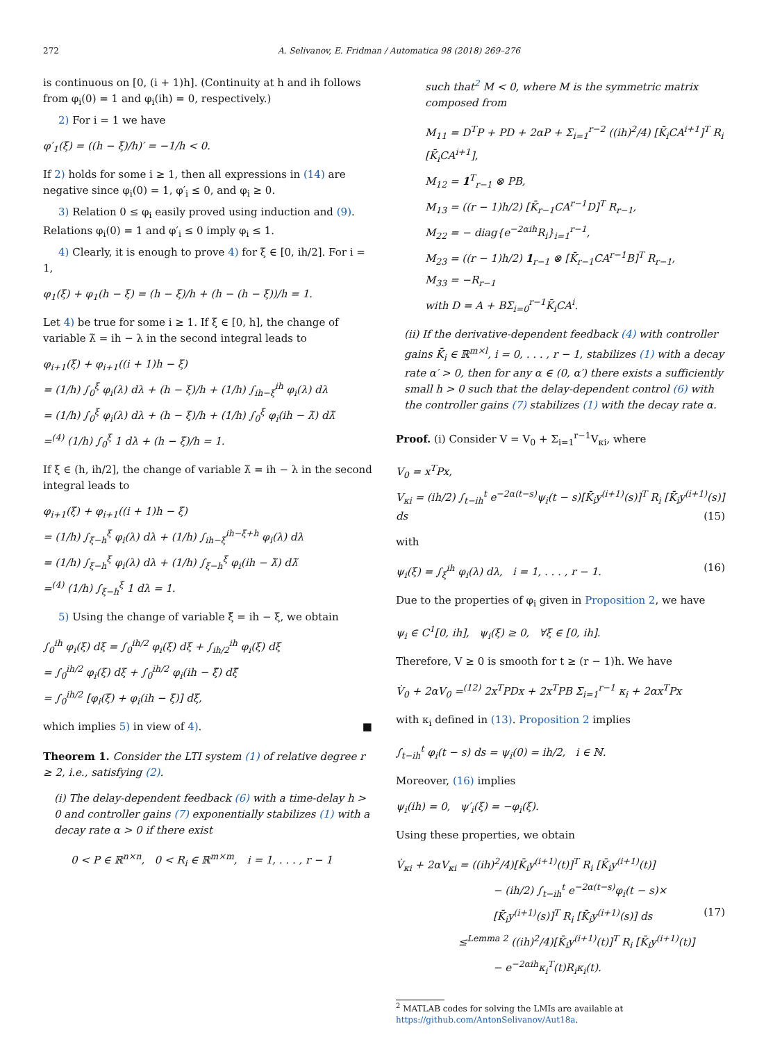272 A. Selivanov, E. Fridman / Automatica 98 (2018) 269–276
is continuous on [0, (i + 1)h]. (Continuity at h and ih follows from φ<sub>i</sub>(0) = 1 and φ<sub>i</sub>(ih) = 0, respectively.)
2) For i = 1 we have
φ′<sub>1</sub>(ξ) = ((h − ξ)/h)′ = −1/h < 0.
If 2) holds for some i ≥ 1, then all expressions in (14) are negative since φ<sub>i</sub>(0) = 1, φ′<sub>i</sub> ≤ 0, and φ<sub>i</sub> ≥ 0.
3) Relation 0 ≤ φ<sub>i</sub> easily proved using induction and (9). Relations φ<sub>i</sub>(0) = 1 and φ′<sub>i</sub> ≤ 0 imply φ<sub>i</sub> ≤ 1.
4) Clearly, it is enough to prove 4) for ξ ∈ [0, ih/2]. For i = 1,
φ<sub>1</sub>(ξ) + φ<sub>1</sub>(h − ξ) = (h − ξ)/h + (h − (h − ξ))/h = 1.
Let 4) be true for some i ≥ 1. If ξ ∈ [0, h], the change of variable λ̃ = ih − λ in the second integral leads to
φ<sub>i+1</sub>(ξ) + φ<sub>i+1</sub>((i + 1)h − ξ)
= (1/h) ∫<sub>0</sub><sup>ξ</sup> φ<sub>i</sub>(λ) dλ + (h − ξ)/h + (1/h) ∫<sub>ih−ξ</sub><sup>ih</sup> φ<sub>i</sub>(λ) dλ
= (1/h) ∫<sub>0</sub><sup>ξ</sup> φ<sub>i</sub>(λ) dλ + (h − ξ)/h + (1/h) ∫<sub>0</sub><sup>ξ</sup> φ<sub>i</sub>(ih − λ̃) dλ̃
=<sup>(4)</sup> (1/h) ∫<sub>0</sub><sup>ξ</sup> 1 dλ + (h − ξ)/h = 1.
If ξ ∈ (h, ih/2], the change of variable λ̃ = ih − λ in the second integral leads to
φ<sub>i+1</sub>(ξ) + φ<sub>i+1</sub>((i + 1)h − ξ)
= (1/h) ∫<sub>ξ−h</sub><sup>ξ</sup> φ<sub>i</sub>(λ) dλ + (1/h) ∫<sub>ih−ξ</sub><sup>ih−ξ+h</sup> φ<sub>i</sub>(λ) dλ
= (1/h) ∫<sub>ξ−h</sub><sup>ξ</sup> φ<sub>i</sub>(λ) dλ + (1/h) ∫<sub>ξ−h</sub><sup>ξ</sup> φ<sub>i</sub>(ih − λ̃) dλ̃
=<sup>(4)</sup> (1/h) ∫<sub>ξ−h</sub><sup>ξ</sup> 1 dλ = 1.
5) Using the change of variable ξ̃ = ih − ξ, we obtain
∫<sub>0</sub><sup>ih</sup> φ<sub>i</sub>(ξ) dξ = ∫<sub>0</sub><sup>ih/2</sup> φ<sub>i</sub>(ξ) dξ + ∫<sub>ih/2</sub><sup>ih</sup> φ<sub>i</sub>(ξ) dξ
= ∫<sub>0</sub><sup>ih/2</sup> φ<sub>i</sub>(ξ) dξ + ∫<sub>0</sub><sup>ih/2</sup> φ<sub>i</sub>(ih − ξ̃) dξ̃
= ∫<sub>0</sub><sup>ih/2</sup> [φ<sub>i</sub>(ξ) + φ<sub>i</sub>(ih − ξ)] dξ,
which implies 5) in view of 4). ■
Theorem 1. Consider the LTI system (1) of relative degree r ≥ 2, i.e., satisfying (2).
(i) The delay-dependent feedback (6) with a time-delay h > 0 and controller gains (7) exponentially stabilizes (1) with a decay rate α > 0 if there exist
0 < P ∈ ℝ<sup>n×n</sup>, 0 < R<sub>i</sub> ∈ ℝ<sup>m×m</sup>, i = 1, . . . , r − 1
such that<sup>2</sup> M < 0, where M is the symmetric matrix composed from
M<sub>11</sub> = D<sup>T</sup>P + PD + 2αP + Σ<sub>i=1</sub><sup>r−2</sup> ((ih)<sup>2</sup>/4) [K̄<sub>i</sub>CA<sup>i+1</sup>]<sup>T</sup> R<sub>i</sub> [K̄<sub>i</sub>CA<sup>i+1</sup>],
M<sub>12</sub> = 1<sup>T</sup><sub>r−1</sub> ⊗ PB,
M<sub>13</sub> = ((r − 1)h/2) [K̄<sub>r−1</sub>CA<sup>r−1</sup>D]<sup>T</sup> R<sub>r−1</sub>,
M<sub>22</sub> = − diag{e<sup>−2αih</sup>R<sub>i</sub>}<sub>i=1</sub><sup>r−1</sup>,
M<sub>23</sub> = ((r − 1)h/2) 1<sub>r−1</sub> ⊗ [K̄<sub>r−1</sub>CA<sup>r−1</sup>B]<sup>T</sup> R<sub>r−1</sub>,
M<sub>33</sub> = −R<sub>r−1</sub>
with D = A + BΣ<sub>i=0</sub><sup>r−1</sup>K̄<sub>i</sub>CA<sup>i</sup>.
(ii) If the derivative-dependent feedback (4) with controller gains K̄<sub>i</sub> ∈ ℝ<sup>m×l</sup>, i = 0, . . . , r − 1, stabilizes (1) with a decay rate α′ > 0, then for any α ∈ (0, α′) there exists a sufficiently small h > 0 such that the delay-dependent control (6) with the controller gains (7) stabilizes (1) with the decay rate α.
Proof. (i) Consider V = V<sub>0</sub> + Σ<sub>i=1</sub><sup>r−1</sup>V<sub>κi</sub>, where
V<sub>0</sub> = x<sup>T</sup>Px,
V<sub>κi</sub> = (ih/2) ∫<sub>t−ih</sub><sup>t</sup> e<sup>−2α(t−s)</sup>ψ<sub>i</sub>(t − s)[K̄<sub>i</sub>y<sup>(i+1)</sup>(s)]<sup>T</sup> R<sub>i</sub> [K̄<sub>i</sub>y<sup>(i+1)</sup>(s)] ds (15)
with
ψ<sub>i</sub>(ξ) = ∫<sub>ξ</sub><sup>ih</sup> φ<sub>i</sub>(λ) dλ, i = 1, . . . , r − 1. (16)
Due to the properties of φ<sub>i</sub> given in Proposition 2, we have
ψ<sub>i</sub> ∈ C<sup>1</sup>[0, ih], ψ<sub>i</sub>(ξ) ≥ 0, ∀ξ ∈ [0, ih].
Therefore, V ≥ 0 is smooth for t ≥ (r − 1)h. We have
V̇<sub>0</sub> + 2αV<sub>0</sub> =<sup>(12)</sup> 2x<sup>T</sup>PDx + 2x<sup>T</sup>PB Σ<sub>i=1</sub><sup>r−1</sup> κ<sub>i</sub> + 2αx<sup>T</sup>Px
with κ<sub>i</sub> defined in (13). Proposition 2 implies
∫<sub>t−ih</sub><sup>t</sup> φ<sub>i</sub>(t − s) ds = ψ<sub>i</sub>(0) = ih/2, i ∈ ℕ.
Moreover, (16) implies
ψ<sub>i</sub>(ih) = 0, ψ′<sub>i</sub>(ξ) = −φ<sub>i</sub>(ξ).
Using these properties, we obtain
V̇<sub>κi</sub> + 2αV<sub>κi</sub> = ((ih)<sup>2</sup>/4)[K̄<sub>i</sub>y<sup>(i+1)</sup>(t)]<sup>T</sup> R<sub>i</sub> [K̄<sub>i</sub>y<sup>(i+1)</sup>(t)]
− (ih/2) ∫<sub>t−ih</sub><sup>t</sup> e<sup>−2α(t−s)</sup>φ<sub>i</sub>(t − s)×
[K̄<sub>i</sub>y<sup>(i+1)</sup>(s)]<sup>T</sup> R<sub>i</sub> [K̄<sub>i</sub>y<sup>(i+1)</sup>(s)] ds (17)
≤<sup>Lemma 2</sup> ((ih)<sup>2</sup>/4)[K̄<sub>i</sub>y<sup>(i+1)</sup>(t)]<sup>T</sup> R<sub>i</sub> [K̄<sub>i</sub>y<sup>(i+1)</sup>(t)]
− e<sup>−2αih</sup>κ<sub>i</sub><sup>T</sup>(t)R<sub>i</sub>κ<sub>i</sub>(t).
<sup>2</sup> MATLAB codes for solving the LMIs are available at https://github.com/AntonSelivanov/Aut18a.